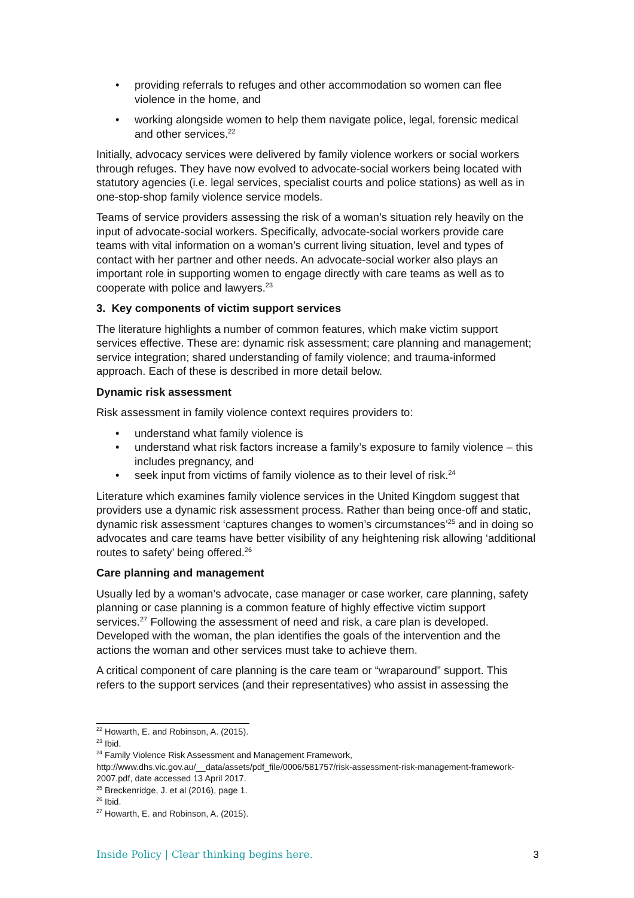• providing referrals to refuges and other accommodation so women can flee violence in the home, and
• working alongside women to help them navigate police, legal, forensic medical and other services.<sup>22</sup>
Initially, advocacy services were delivered by family violence workers or social workers through refuges. They have now evolved to advocate-social workers being located with statutory agencies (i.e. legal services, specialist courts and police stations) as well as in one-stop-shop family violence service models.
Teams of service providers assessing the risk of a woman’s situation rely heavily on the input of advocate-social workers. Specifically, advocate-social workers provide care teams with vital information on a woman’s current living situation, level and types of contact with her partner and other needs. An advocate-social worker also plays an important role in supporting women to engage directly with care teams as well as to cooperate with police and lawyers.<sup>23</sup>
3. Key components of victim support services
The literature highlights a number of common features, which make victim support services effective. These are: dynamic risk assessment; care planning and management; service integration; shared understanding of family violence; and trauma-informed approach. Each of these is described in more detail below.
Dynamic risk assessment
Risk assessment in family violence context requires providers to:
• understand what family violence is
• understand what risk factors increase a family’s exposure to family violence – this includes pregnancy, and
• seek input from victims of family violence as to their level of risk.<sup>24</sup>
Literature which examines family violence services in the United Kingdom suggest that providers use a dynamic risk assessment process. Rather than being once-off and static, dynamic risk assessment ‘captures changes to women’s circumstances’<sup>25</sup> and in doing so advocates and care teams have better visibility of any heightening risk allowing ‘additional routes to safety’ being offered.<sup>26</sup>
Care planning and management
Usually led by a woman’s advocate, case manager or case worker, care planning, safety planning or case planning is a common feature of highly effective victim support services.<sup>27</sup> Following the assessment of need and risk, a care plan is developed. Developed with the woman, the plan identifies the goals of the intervention and the actions the woman and other services must take to achieve them.
A critical component of care planning is the care team or “wraparound” support. This refers to the support services (and their representatives) who assist in assessing the
<sup>22</sup> Howarth, E. and Robinson, A. (2015).
<sup>23</sup> Ibid.
<sup>24</sup> Family Violence Risk Assessment and Management Framework, http://www.dhs.vic.gov.au/__data/assets/pdf_file/0006/581757/risk-assessment-risk-management-framework-2007.pdf, date accessed 13 April 2017.
<sup>25</sup> Breckenridge, J. et al (2016), page 1.
<sup>26</sup> Ibid.
<sup>27</sup> Howarth, E. and Robinson, A. (2015).
Inside Policy | Clear thinking begins here. 3